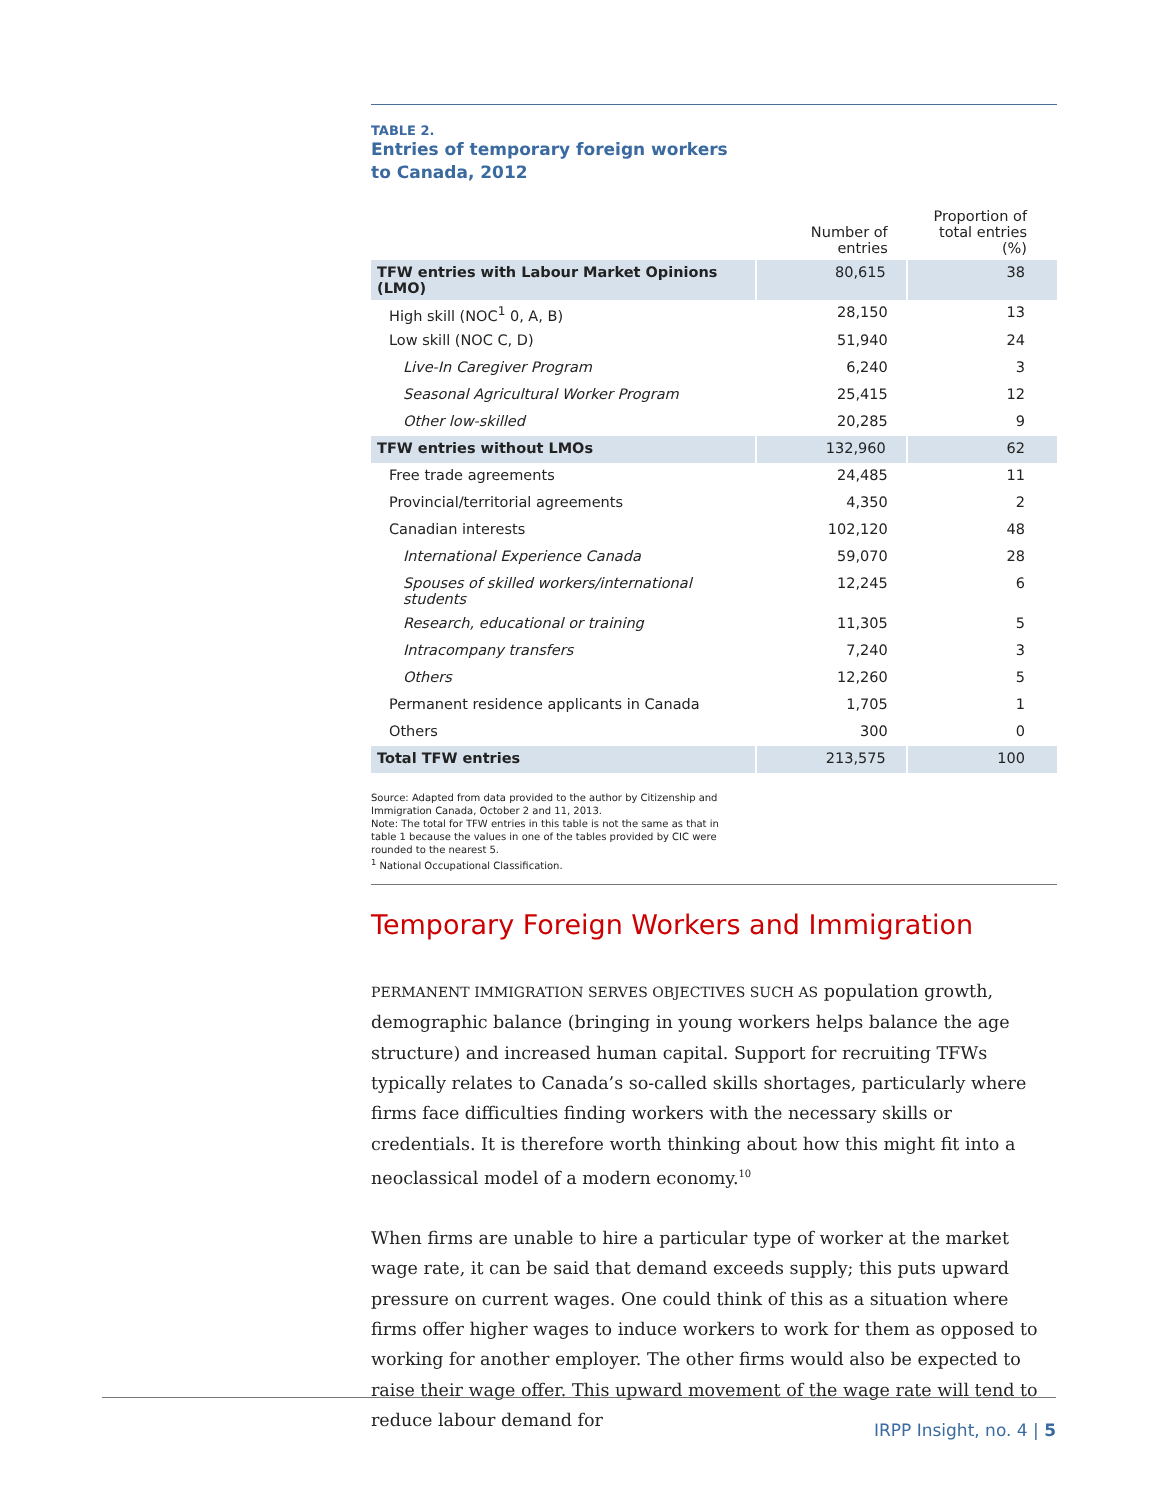TABLE 2.
Entries of temporary foreign workers
to Canada, 2012
| | Number of entries | Proportion of total entries (%) |
| --- | --- | --- |
| TFW entries with Labour Market Opinions (LMO) | 80,615 | 38 |
| High skill (NOC<sup>1</sup> 0, A, B) | 28,150 | 13 |
| Low skill (NOC C, D) | 51,940 | 24 |
| Live-In Caregiver Program | 6,240 | 3 |
| Seasonal Agricultural Worker Program | 25,415 | 12 |
| Other low-skilled | 20,285 | 9 |
| TFW entries without LMOs | 132,960 | 62 |
| Free trade agreements | 24,485 | 11 |
| Provincial/territorial agreements | 4,350 | 2 |
| Canadian interests | 102,120 | 48 |
| International Experience Canada | 59,070 | 28 |
| Spouses of skilled workers/international students | 12,245 | 6 |
| Research, educational or training | 11,305 | 5 |
| Intracompany transfers | 7,240 | 3 |
| Others | 12,260 | 5 |
| Permanent residence applicants in Canada | 1,705 | 1 |
| Others | 300 | 0 |
| Total TFW entries | 213,575 | 100 |
Source: Adapted from data provided to the author by Citizenship and Immigration Canada, October 2 and 11, 2013.
Note: The total for TFW entries in this table is not the same as that in table 1 because the values in one of the tables provided by CIC were rounded to the nearest 5.
<sup>1</sup> National Occupational Classification.
Temporary Foreign Workers and Immigration
PERMANENT IMMIGRATION SERVES OBJECTIVES SUCH AS population growth, demographic balance (bringing in young workers helps balance the age structure) and increased human capital. Support for recruiting TFWs typically relates to Canada’s so-called skills shortages, particularly where firms face difficulties finding workers with the necessary skills or credentials. It is therefore worth thinking about how this might fit into a neoclassical model of a modern economy.<sup>10</sup>
When firms are unable to hire a particular type of worker at the market wage rate, it can be said that demand exceeds supply; this puts upward pressure on current wages. One could think of this as a situation where firms offer higher wages to induce workers to work for them as opposed to working for another employer. The other firms would also be expected to raise their wage offer. This upward movement of the wage rate will tend to reduce labour demand for
IRPP Insight, no. 4 | 5